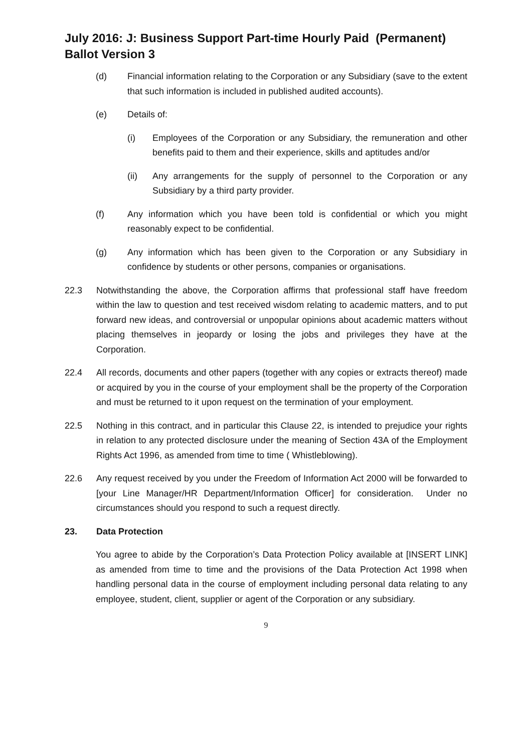July 2016: J: Business Support Part-time Hourly Paid (Permanent) Ballot Version 3
(d) Financial information relating to the Corporation or any Subsidiary (save to the extent that such information is included in published audited accounts).
(e) Details of:
(i) Employees of the Corporation or any Subsidiary, the remuneration and other benefits paid to them and their experience, skills and aptitudes and/or
(ii) Any arrangements for the supply of personnel to the Corporation or any Subsidiary by a third party provider.
(f) Any information which you have been told is confidential or which you might reasonably expect to be confidential.
(g) Any information which has been given to the Corporation or any Subsidiary in confidence by students or other persons, companies or organisations.
22.3 Notwithstanding the above, the Corporation affirms that professional staff have freedom within the law to question and test received wisdom relating to academic matters, and to put forward new ideas, and controversial or unpopular opinions about academic matters without placing themselves in jeopardy or losing the jobs and privileges they have at the Corporation.
22.4 All records, documents and other papers (together with any copies or extracts thereof) made or acquired by you in the course of your employment shall be the property of the Corporation and must be returned to it upon request on the termination of your employment.
22.5 Nothing in this contract, and in particular this Clause 22, is intended to prejudice your rights in relation to any protected disclosure under the meaning of Section 43A of the Employment Rights Act 1996, as amended from time to time ( Whistleblowing).
22.6 Any request received by you under the Freedom of Information Act 2000 will be forwarded to [your Line Manager/HR Department/Information Officer] for consideration. Under no circumstances should you respond to such a request directly.
23. Data Protection
You agree to abide by the Corporation’s Data Protection Policy available at [INSERT LINK] as amended from time to time and the provisions of the Data Protection Act 1998 when handling personal data in the course of employment including personal data relating to any employee, student, client, supplier or agent of the Corporation or any subsidiary.
9